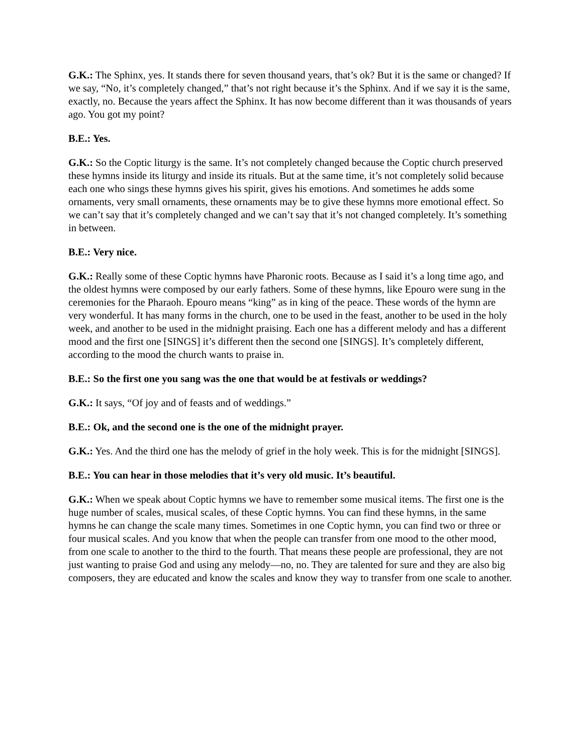G.K.: The Sphinx, yes. It stands there for seven thousand years, that’s ok? But it is the same or changed? If we say, “No, it’s completely changed,” that’s not right because it’s the Sphinx. And if we say it is the same, exactly, no. Because the years affect the Sphinx. It has now become different than it was thousands of years ago. You got my point?
B.E.: Yes.
G.K.: So the Coptic liturgy is the same. It’s not completely changed because the Coptic church preserved these hymns inside its liturgy and inside its rituals. But at the same time, it’s not completely solid because each one who sings these hymns gives his spirit, gives his emotions. And sometimes he adds some ornaments, very small ornaments, these ornaments may be to give these hymns more emotional effect. So we can’t say that it’s completely changed and we can’t say that it’s not changed completely. It’s something in between.
B.E.: Very nice.
G.K.: Really some of these Coptic hymns have Pharonic roots. Because as I said it’s a long time ago, and the oldest hymns were composed by our early fathers. Some of these hymns, like Epouro were sung in the ceremonies for the Pharaoh. Epouro means “king” as in king of the peace. These words of the hymn are very wonderful. It has many forms in the church, one to be used in the feast, another to be used in the holy week, and another to be used in the midnight praising. Each one has a different melody and has a different mood and the first one [SINGS] it’s different then the second one [SINGS]. It’s completely different, according to the mood the church wants to praise in.
B.E.: So the first one you sang was the one that would be at festivals or weddings?
G.K.: It says, “Of joy and of feasts and of weddings.”
B.E.: Ok, and the second one is the one of the midnight prayer.
G.K.: Yes. And the third one has the melody of grief in the holy week. This is for the midnight [SINGS].
B.E.: You can hear in those melodies that it’s very old music. It’s beautiful.
G.K.: When we speak about Coptic hymns we have to remember some musical items. The first one is the huge number of scales, musical scales, of these Coptic hymns. You can find these hymns, in the same hymns he can change the scale many times. Sometimes in one Coptic hymn, you can find two or three or four musical scales. And you know that when the people can transfer from one mood to the other mood, from one scale to another to the third to the fourth. That means these people are professional, they are not just wanting to praise God and using any melody—no, no. They are talented for sure and they are also big composers, they are educated and know the scales and know they way to transfer from one scale to another.